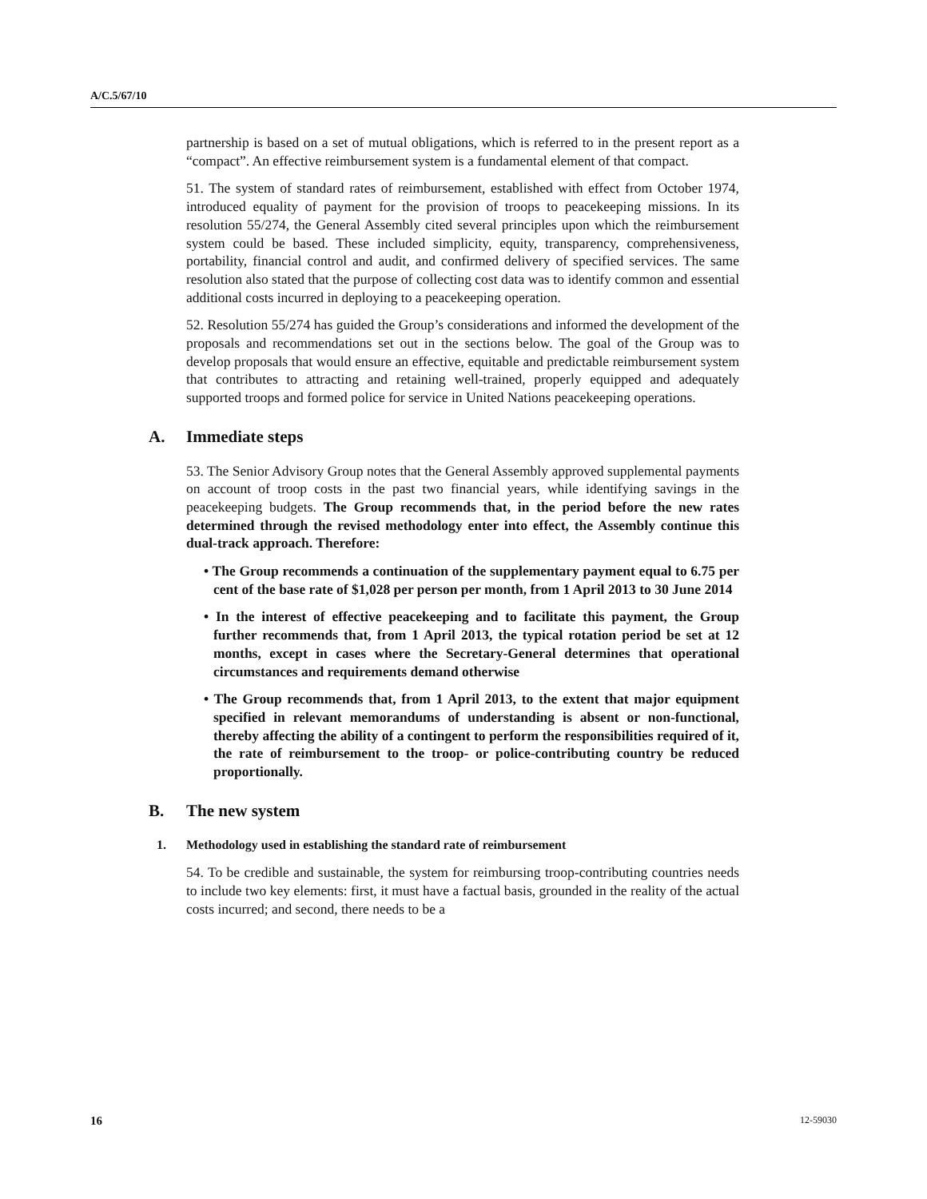A/C.5/67/10
partnership is based on a set of mutual obligations, which is referred to in the present report as a “compact”. An effective reimbursement system is a fundamental element of that compact.
51. The system of standard rates of reimbursement, established with effect from October 1974, introduced equality of payment for the provision of troops to peacekeeping missions. In its resolution 55/274, the General Assembly cited several principles upon which the reimbursement system could be based. These included simplicity, equity, transparency, comprehensiveness, portability, financial control and audit, and confirmed delivery of specified services. The same resolution also stated that the purpose of collecting cost data was to identify common and essential additional costs incurred in deploying to a peacekeeping operation.
52. Resolution 55/274 has guided the Group’s considerations and informed the development of the proposals and recommendations set out in the sections below. The goal of the Group was to develop proposals that would ensure an effective, equitable and predictable reimbursement system that contributes to attracting and retaining well-trained, properly equipped and adequately supported troops and formed police for service in United Nations peacekeeping operations.
A. Immediate steps
53. The Senior Advisory Group notes that the General Assembly approved supplemental payments on account of troop costs in the past two financial years, while identifying savings in the peacekeeping budgets. The Group recommends that, in the period before the new rates determined through the revised methodology enter into effect, the Assembly continue this dual-track approach. Therefore:
• The Group recommends a continuation of the supplementary payment equal to 6.75 per cent of the base rate of $1,028 per person per month, from 1 April 2013 to 30 June 2014
• In the interest of effective peacekeeping and to facilitate this payment, the Group further recommends that, from 1 April 2013, the typical rotation period be set at 12 months, except in cases where the Secretary-General determines that operational circumstances and requirements demand otherwise
• The Group recommends that, from 1 April 2013, to the extent that major equipment specified in relevant memorandums of understanding is absent or non-functional, thereby affecting the ability of a contingent to perform the responsibilities required of it, the rate of reimbursement to the troop- or police-contributing country be reduced proportionally.
B. The new system
1. Methodology used in establishing the standard rate of reimbursement
54. To be credible and sustainable, the system for reimbursing troop-contributing countries needs to include two key elements: first, it must have a factual basis, grounded in the reality of the actual costs incurred; and second, there needs to be a
16 12-59030